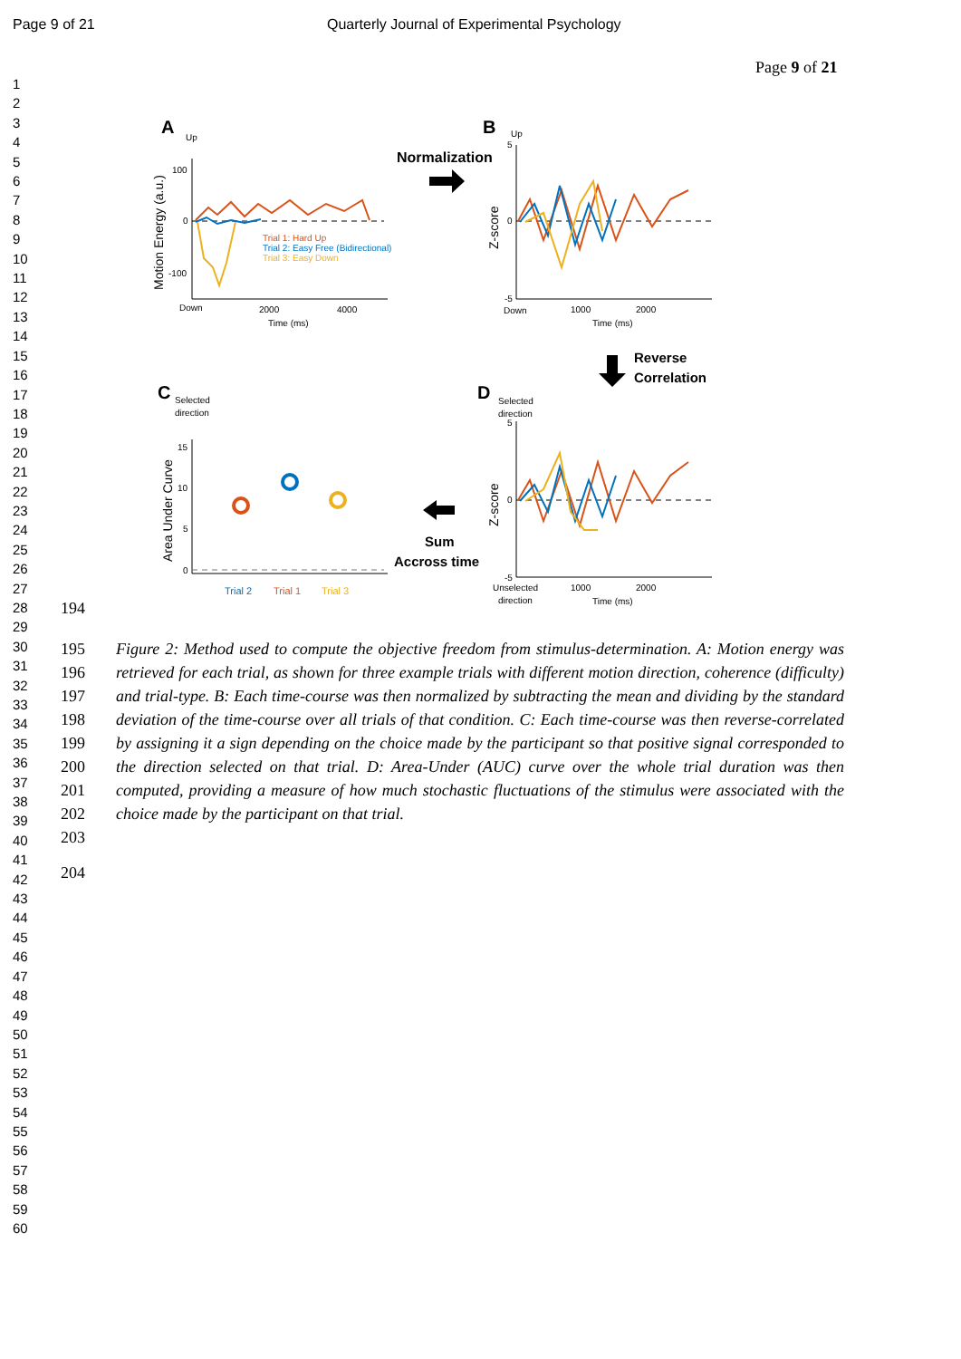Page 9 of 21 Quarterly Journal of Experimental Psychology
Page 9 of 21
1
2
3
4
5
6
7
8
9
10
11
12
13
14
15
16
17
18
19
20
21
22
23
24
25
26
27
28
29
30
31
32
33
34
35
36
37
38
39
40
41
42
43
44
45
46
47
48
49
50
51
52
53
54
55
56
57
58
59
60
A
Up
B
Up
Normalization
100
0
-100
Down
2000
4000
Time (ms)
Motion Energy (a.u.)
Trial 1: Hard Up
Trial 2: Easy Free (Bidirectional)
Trial 3: Easy Down
5
0
-5
Down
1000
2000
Time (ms)
Z-score
Reverse
Correlation
C
Selected
direction
D
Selected
direction
15
10
5
0
Area Under Curve
Trial 2
Trial 1
Trial 3
Sum
Accross time
5
0
-5
Unselected
direction
1000
2000
Time (ms)
Z-score
194
195
196
197
198
199
200
201
202
203
Figure 2: Method used to compute the objective freedom from stimulus-determination. A: Motion energy was retrieved for each trial, as shown for three example trials with different motion direction, coherence (difficulty) and trial-type. B: Each time-course was then normalized by subtracting the mean and dividing by the standard deviation of the time-course over all trials of that condition. C: Each time-course was then reverse-correlated by assigning it a sign depending on the choice made by the participant so that positive signal corresponded to the direction selected on that trial. D: Area-Under (AUC) curve over the whole trial duration was then computed, providing a measure of how much stochastic fluctuations of the stimulus were associated with the choice made by the participant on that trial.
204